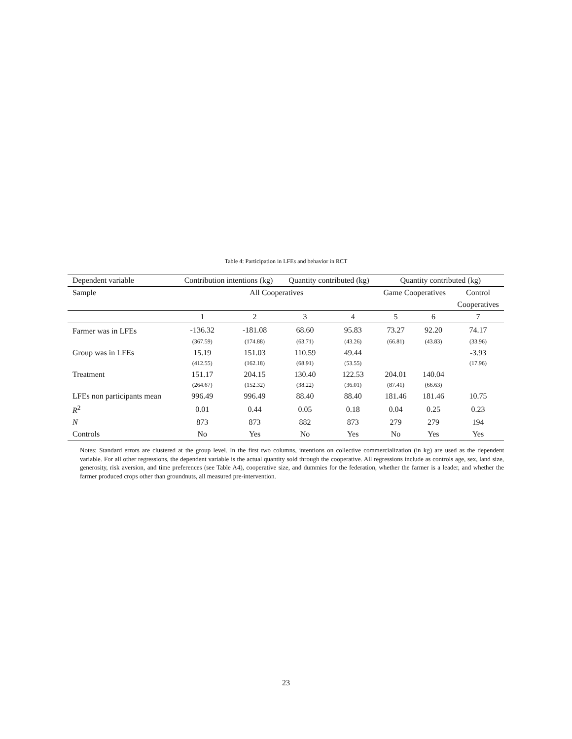Table 4: Participation in LFEs and behavior in RCT
| Dependent variable | Contribution intentions (kg) | | Quantity contributed (kg) | | Quantity contributed (kg) | | |
| --- | --- | --- | --- | --- | --- | --- | --- |
| Sample | All Cooperatives | | | | Game Cooperatives | | Control |
| | | | | | | | Cooperatives |
| | 1 | 2 | 3 | 4 | 5 | 6 | 7 |
| Farmer was in LFEs | -136.32 | -181.08 | 68.60 | 95.83 | 73.27 | 92.20 | 74.17 |
| | (367.59) | (174.88) | (63.71) | (43.26) | (66.81) | (43.83) | (33.96) |
| Group was in LFEs | 15.19 | 151.03 | 110.59 | 49.44 | | | -3.93 |
| | (412.55) | (162.18) | (68.91) | (53.55) | | | (17.96) |
| Treatment | 151.17 | 204.15 | 130.40 | 122.53 | 204.01 | 140.04 | |
| | (264.67) | (152.32) | (38.22) | (36.01) | (87.41) | (66.63) | |
| LFEs non participants mean | 996.49 | 996.49 | 88.40 | 88.40 | 181.46 | 181.46 | 10.75 |
| R<sup>2</sup> | 0.01 | 0.44 | 0.05 | 0.18 | 0.04 | 0.25 | 0.23 |
| N | 873 | 873 | 882 | 873 | 279 | 279 | 194 |
| Controls | No | Yes | No | Yes | No | Yes | Yes |
Notes: Standard errors are clustered at the group level. In the first two columns, intentions on collective commercialization (in kg) are used as the dependent variable. For all other regressions, the dependent variable is the actual quantity sold through the cooperative. All regressions include as controls age, sex, land size, generosity, risk aversion, and time preferences (see Table A4), cooperative size, and dummies for the federation, whether the farmer is a leader, and whether the farmer produced crops other than groundnuts, all measured pre-intervention.
23